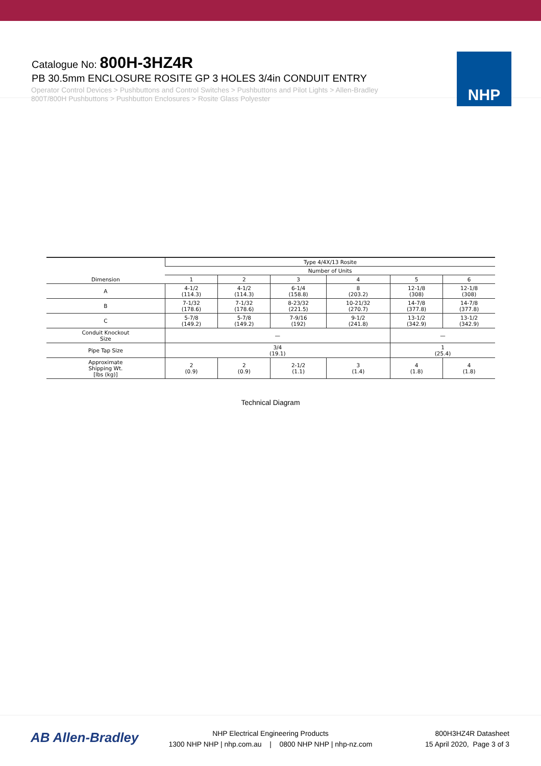Catalogue No: 800H-3HZ4R
PB 30.5mm ENCLOSURE ROSITE GP 3 HOLES 3/4in CONDUIT ENTRY
Operator Control Devices > Pushbuttons and Control Switches > Pushbuttons and Pilot Lights > Allen-Bradley
800T/800H Pushbuttons > Pushbutton Enclosures > Rosite Glass Polyester
NHP
| Dimension | Type 4/4X/13 Rosite | | | | | |
| --- | --- | --- | --- | --- | --- | --- |
| | Number of Units | | | | | |
| | 1 | 2 | 3 | 4 | 5 | 6 |
| A | 4-1/2 (114.3) | 4-1/2 (114.3) | 6-1/4 (158.8) | 8 (203.2) | 12-1/8 (308) | 12-1/8 (308) |
| B | 7-1/32 (178.6) | 7-1/32 (178.6) | 8-23/32 (221.5) | 10-21/32 (270.7) | 14-7/8 (377.8) | 14-7/8 (377.8) |
| C | 5-7/8 (149.2) | 5-7/8 (149.2) | 7-9/16 (192) | 9-1/2 (241.8) | 13-1/2 (342.9) | 13-1/2 (342.9) |
| Conduit Knockout Size | — | | | | — | |
| Pipe Tap Size | 3/4 (19.1) | | | | 1 (25.4) | |
| Approximate Shipping Wt. [lbs (kg)] | 2 (0.9) | 2 (0.9) | 2-1/2 (1.1) | 3 (1.4) | 4 (1.8) | 4 (1.8) |
Technical Diagram
AB Allen-Bradley
NHP Electrical Engineering Products
1300 NHP NHP | nhp.com.au | 0800 NHP NHP | nhp-nz.com
800H3HZ4R Datasheet
15 April 2020, Page 3 of 3